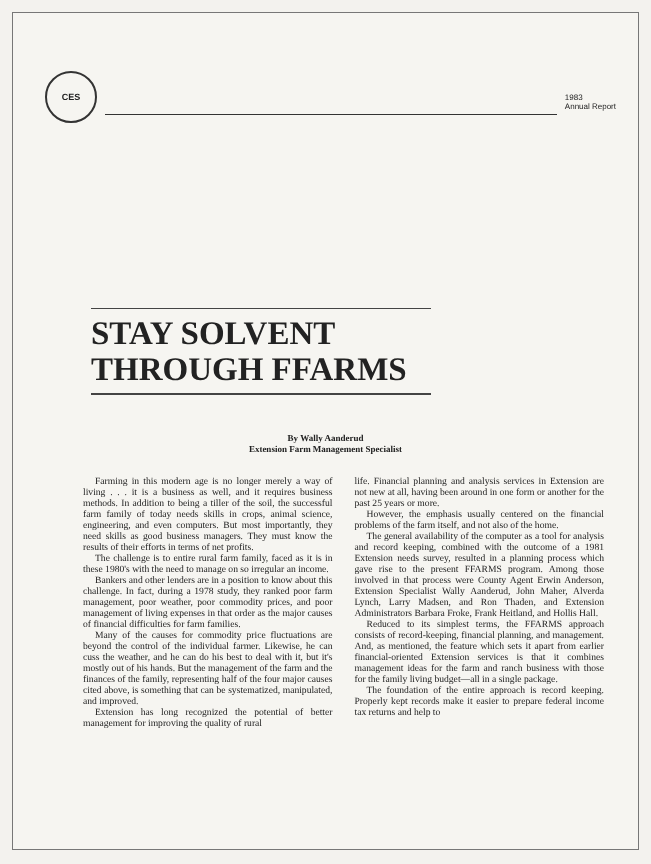CES
1983
Annual Report
STAY SOLVENT
THROUGH FFARMS
By Wally Aanderud
Extension Farm Management Specialist
Farming in this modern age is no longer merely a way of living . . . it is a business as well, and it requires business methods. In addition to being a tiller of the soil, the successful farm family of today needs skills in crops, animal science, engineering, and even computers. But most importantly, they need skills as good business managers. They must know the results of their efforts in terms of net profits.
The challenge is to entire rural farm family, faced as it is in these 1980's with the need to manage on so irregular an income.
Bankers and other lenders are in a position to know about this challenge. In fact, during a 1978 study, they ranked poor farm management, poor weather, poor commodity prices, and poor management of living expenses in that order as the major causes of financial difficulties for farm families.
Many of the causes for commodity price fluctuations are beyond the control of the individual farmer. Likewise, he can cuss the weather, and he can do his best to deal with it, but it's mostly out of his hands. But the management of the farm and the finances of the family, representing half of the four major causes cited above, is something that can be systematized, manipulated, and improved.
Extension has long recognized the potential of better management for improving the quality of rural
life. Financial planning and analysis services in Extension are not new at all, having been around in one form or another for the past 25 years or more.
However, the emphasis usually centered on the financial problems of the farm itself, and not also of the home.
The general availability of the computer as a tool for analysis and record keeping, combined with the outcome of a 1981 Extension needs survey, resulted in a planning process which gave rise to the present FFARMS program. Among those involved in that process were County Agent Erwin Anderson, Extension Specialist Wally Aanderud, John Maher, Alverda Lynch, Larry Madsen, and Ron Thaden, and Extension Administrators Barbara Froke, Frank Heitland, and Hollis Hall.
Reduced to its simplest terms, the FFARMS approach consists of record-keeping, financial planning, and management. And, as mentioned, the feature which sets it apart from earlier financial-oriented Extension services is that it combines management ideas for the farm and ranch business with those for the family living budget—all in a single package.
The foundation of the entire approach is record keeping. Properly kept records make it easier to prepare federal income tax returns and help to